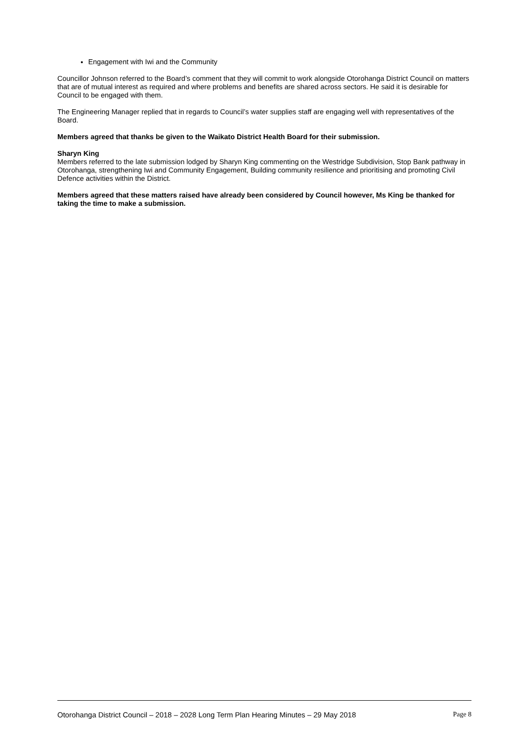Engagement with Iwi and the Community
Councillor Johnson referred to the Board’s comment that they will commit to work alongside Otorohanga District Council on matters that are of mutual interest as required and where problems and benefits are shared across sectors. He said it is desirable for Council to be engaged with them.
The Engineering Manager replied that in regards to Council’s water supplies staff are engaging well with representatives of the Board.
Members agreed that thanks be given to the Waikato District Health Board for their submission.
Sharyn King
Members referred to the late submission lodged by Sharyn King commenting on the Westridge Subdivision, Stop Bank pathway in Otorohanga, strengthening Iwi and Community Engagement, Building community resilience and prioritising and promoting Civil Defence activities within the District.
Members agreed that these matters raised have already been considered by Council however, Ms King be thanked for taking the time to make a submission.
Otorohanga District Council – 2018 – 2028 Long Term Plan Hearing Minutes – 29 May 2018 Page 8